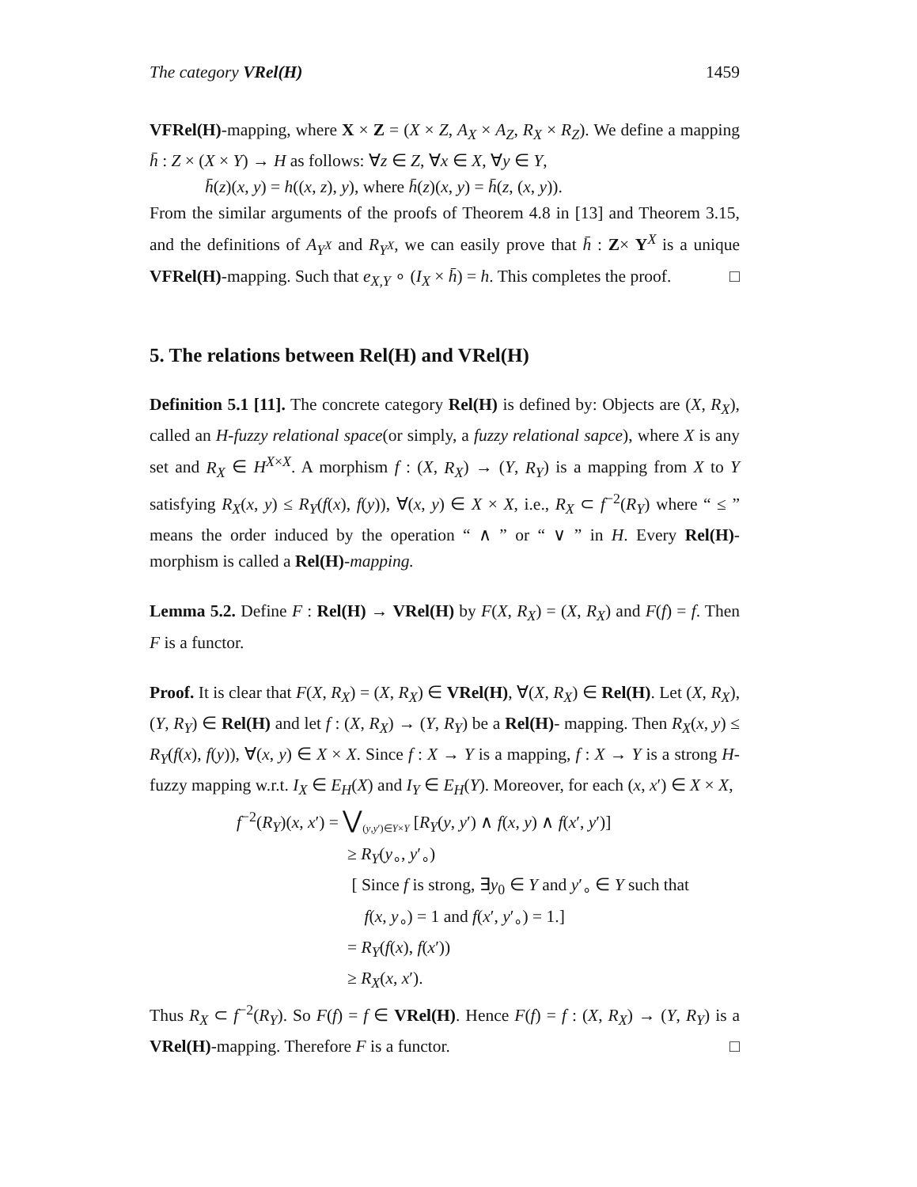The category VRel(H) 1459
VFRel(H)-mapping, where X × Z = (X × Z, A<sub>X</sub> × A<sub>Z</sub>, R<sub>X</sub> × R<sub>Z</sub>). We define a mapping h̄ : Z × (X × Y) → H as follows: ∀z ∈ Z, ∀x ∈ X, ∀y ∈ Y,
h̄(z)(x, y) = h((x, z), y), where h̄(z)(x, y) = h̄(z, (x, y)).
From the similar arguments of the proofs of Theorem 4.8 in [13] and Theorem 3.15, and the definitions of A<sub>Y<sup>X</sup></sub> and R<sub>Y<sup>X</sup></sub>, we can easily prove that h̄ : Z× Y<sup>X</sup> is a unique VFRel(H)-mapping. Such that e<sub>X,Y</sub> ∘ (I<sub>X</sub> × h̄) = h. This completes the proof. □
5. The relations between Rel(H) and VRel(H)
Definition 5.1 [11]. The concrete category Rel(H) is defined by: Objects are (X, R<sub>X</sub>), called an H-fuzzy relational space(or simply, a fuzzy relational sapce), where X is any set and R<sub>X</sub> ∈ H<sup>X×X</sup>. A morphism f : (X, R<sub>X</sub>) → (Y, R<sub>Y</sub>) is a mapping from X to Y satisfying R<sub>X</sub>(x, y) ≤ R<sub>Y</sub>(f(x), f(y)), ∀(x, y) ∈ X × X, i.e., R<sub>X</sub> ⊂ f<sup>−2</sup>(R<sub>Y</sub>) where “ ≤ ” means the order induced by the operation “ ∧ ” or “ ∨ ” in H. Every Rel(H)-morphism is called a Rel(H)-mapping.
Lemma 5.2. Define F : Rel(H) → VRel(H) by F(X, R<sub>X</sub>) = (X, R<sub>X</sub>) and F(f) = f. Then F is a functor.
Proof. It is clear that F(X, R<sub>X</sub>) = (X, R<sub>X</sub>) ∈ VRel(H), ∀(X, R<sub>X</sub>) ∈ Rel(H). Let (X, R<sub>X</sub>), (Y, R<sub>Y</sub>) ∈ Rel(H) and let f : (X, R<sub>X</sub>) → (Y, R<sub>Y</sub>) be a Rel(H)- mapping. Then R<sub>X</sub>(x, y) ≤ R<sub>Y</sub>(f(x), f(y)), ∀(x, y) ∈ X × X. Since f : X → Y is a mapping, f : X → Y is a strong H-fuzzy mapping w.r.t. I<sub>X</sub> ∈ E<sub>H</sub>(X) and I<sub>Y</sub> ∈ E<sub>H</sub>(Y). Moreover, for each (x, x′) ∈ X × X,
f<sup>−2</sup>(R<sub>Y</sub>)(x, x′) = ⋁<sub>(y,y′)∈Y×Y</sub> [R<sub>Y</sub>(y, y′) ∧ f(x, y) ∧ f(x′, y′)]
≥ R<sub>Y</sub>(y<sub>∘</sub>, y′<sub>∘</sub>)
[ Since f is strong, ∃y<sub>0</sub> ∈ Y and y′<sub>∘</sub> ∈ Y such that
f(x, y<sub>∘</sub>) = 1 and f(x′, y′<sub>∘</sub>) = 1.]
= R<sub>Y</sub>(f(x), f(x′))
≥ R<sub>X</sub>(x, x′).
Thus R<sub>X</sub> ⊂ f<sup>−2</sup>(R<sub>Y</sub>). So F(f) = f ∈ VRel(H). Hence F(f) = f : (X, R<sub>X</sub>) → (Y, R<sub>Y</sub>) is a VRel(H)-mapping. Therefore F is a functor. □